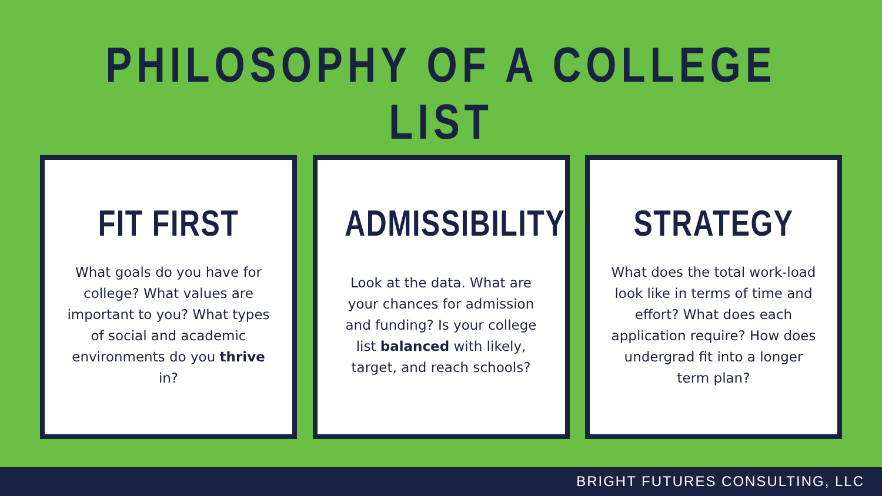PHILOSOPHY OF A COLLEGE LIST
FIT FIRST
What goals do you have for college? What values are important to you? What types of social and academic environments do you thrive in?
ADMISSIBILITY
Look at the data. What are your chances for admission and funding? Is your college list balanced with likely, target, and reach schools?
STRATEGY
What does the total work-load look like in terms of time and effort? What does each application require? How does undergrad fit into a longer term plan?
BRIGHT FUTURES CONSULTING, LLC